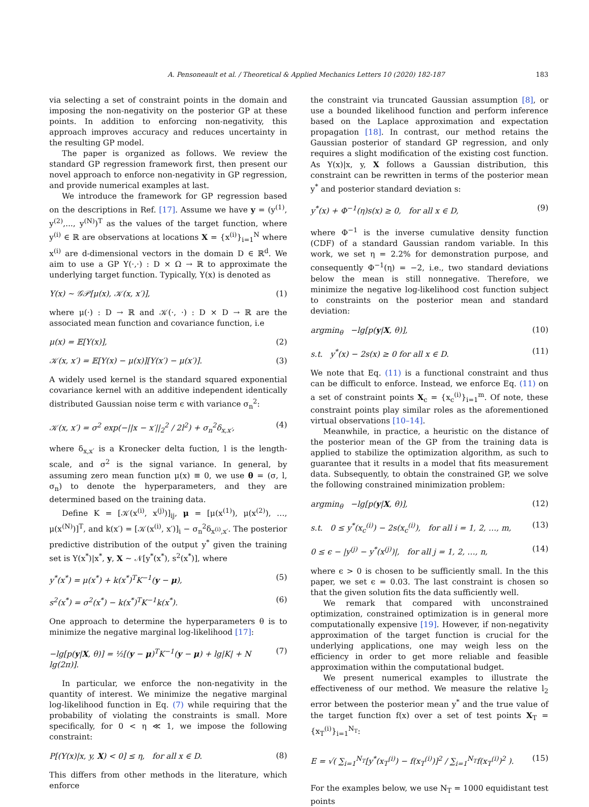A. Pensoneault et al. / Theoretical & Applied Mechanics Letters 10 (2020) 182-187 183
via selecting a set of constraint points in the domain and imposing the non-negativity on the posterior GP at these points. In addition to enforcing non-negativity, this approach improves accuracy and reduces uncertainty in the resulting GP model.
The paper is organized as follows. We review the standard GP regression framework first, then present our novel approach to enforce non-negativity in GP regression, and provide numerical examples at last.
We introduce the framework for GP regression based on the descriptions in Ref. [17]. Assume we have y = (y<sup>(1)</sup>, y<sup>(2)</sup>,..., y<sup>(N)</sup>)<sup>T</sup> as the values of the target function, where y<sup>(i)</sup> ∈ ℝ are observations at locations X = {x<sup>(i)</sup>}<sub>i=1</sub><sup>N</sup> where x<sup>(i)</sup> are d-dimensional vectors in the domain D ∈ ℝ<sup>d</sup>. We aim to use a GP Y(·,·) : D × Ω → ℝ to approximate the underlying target function. Typically, Y(x) is denoted as
Y(x) ∼ 𝒢𝒫[μ(x), 𝒦(x, x′)], (1)
where μ(·) : D → ℝ and 𝒦(·, ·) : D × D → ℝ are the associated mean function and covariance function, i.e
μ(x) = 𝔼[Y(x)], (2)
𝒦(x, x′) = 𝔼[Y(x) − μ(x)][Y(x′) − μ(x′)]. (3)
A widely used kernel is the standard squared exponential covariance kernel with an additive independent identically distributed Gaussian noise term ϵ with variance σ<sub>n</sub><sup>2</sup>:
𝒦(x, x′) = σ<sup>2</sup> exp(−||x − x′||<sub>2</sub><sup>2</sup> / 2l<sup>2</sup>) + σ<sub>n</sub><sup>2</sup>δ<sub>x,x′</sub>, (4)
where δ<sub>x,x′</sub> is a Kronecker delta fuction, l is the length-scale, and σ<sup>2</sup> is the signal variance. In general, by assuming zero mean function μ(x) ≡ 0, we use θ = (σ, l, σ<sub>n</sub>) to denote the hyperparameters, and they are determined based on the training data.
Define K = [𝒦(x<sup>(i)</sup>, x<sup>(j)</sup>)]<sub>ij</sub>, μ = [μ(x<sup>(1)</sup>), μ(x<sup>(2)</sup>), …, μ(x<sup>(N)</sup>)]<sup>T</sup>, and k(x′) = [𝒦(x<sup>(i)</sup>, x′)]<sub>i</sub> − σ<sub>n</sub><sup>2</sup>δ<sub>x<sup>(i)</sup>,x′</sub>. The posterior predictive distribution of the output y<sup>*</sup> given the training set is Y(x<sup>*</sup>)|x<sup>*</sup>, y, X ∼ 𝒩[y<sup>*</sup>(x<sup>*</sup>), s<sup>2</sup>(x<sup>*</sup>)], where
y<sup>*</sup>(x<sup>*</sup>) = μ(x<sup>*</sup>) + k(x<sup>*</sup>)<sup>T</sup>K<sup>−1</sup>(y − μ), (5)
s<sup>2</sup>(x<sup>*</sup>) = σ<sup>2</sup>(x<sup>*</sup>) − k(x<sup>*</sup>)<sup>T</sup>K<sup>−1</sup>k(x<sup>*</sup>). (6)
One approach to determine the hyperparameters θ is to minimize the negative marginal log-likelihood [17]:
−lg[p(y|X, θ)] = ½[(y − μ)<sup>T</sup>K<sup>−1</sup>(y − μ) + lg|K| + N lg(2π)]. (7)
In particular, we enforce the non-negativity in the quantity of interest. We minimize the negative marginal log-likelihood function in Eq. (7) while requiring that the probability of violating the constraints is small. More specifically, for 0 < η ≪ 1, we impose the following constraint:
P[(Y(x)|x, y, X) < 0] ≤ η, for all x ∈ D. (8)
This differs from other methods in the literature, which enforce
the constraint via truncated Gaussian assumption [8], or use a bounded likelihood function and perform inference based on the Laplace approximation and expectation propagation [18]. In contrast, our method retains the Gaussian posterior of standard GP regression, and only requires a slight modification of the existing cost function. As Y(x)|x, y, X follows a Gaussian distribution, this constraint can be rewritten in terms of the posterior mean y<sup>*</sup> and posterior standard deviation s:
y<sup>*</sup>(x) + Φ<sup>−1</sup>(η)s(x) ≥ 0, for all x ∈ D, (9)
where Φ<sup>−1</sup> is the inverse cumulative density function (CDF) of a standard Gaussian random variable. In this work, we set η = 2.2% for demonstration purpose, and consequently Φ<sup>−1</sup>(η) = −2, i.e., two standard deviations below the mean is still nonnegative. Therefore, we minimize the negative log-likelihood cost function subject to constraints on the posterior mean and standard deviation:
argmin<sub>θ</sub> −lg[p(y|X, θ)], (10)
s.t. y<sup>*</sup>(x) − 2s(x) ≥ 0 for all x ∈ D. (11)
We note that Eq. (11) is a functional constraint and thus can be difficult to enforce. Instead, we enforce Eq. (11) on a set of constraint points X<sub>c</sub> = {x<sub>c</sub><sup>(i)</sup>}<sub>i=1</sub><sup>m</sup>. Of note, these constraint points play similar roles as the aforementioned virtual observations [10–14].
Meanwhile, in practice, a heuristic on the distance of the posterior mean of the GP from the training data is applied to stabilize the optimization algorithm, as such to guarantee that it results in a model that fits measurement data. Subsequently, to obtain the constrained GP, we solve the following constrained minimization problem:
argmin<sub>θ</sub> −lg[p(y|X, θ)], (12)
s.t. 0 ≤ y<sup>*</sup>(x<sub>c</sub><sup>(i)</sup>) − 2s(x<sub>c</sub><sup>(i)</sup>), for all i = 1, 2, …, m, (13)
0 ≤ ϵ − |y<sup>(j)</sup> − y<sup>*</sup>(x<sup>(j)</sup>)|, for all j = 1, 2, …, n, (14)
where ϵ > 0 is chosen to be sufficiently small. In the this paper, we set ϵ = 0.03. The last constraint is chosen so that the given solution fits the data sufficiently well.
We remark that compared with unconstrained optimization, constrained optimization is in general more computationally expensive [19]. However, if non-negativity approximation of the target function is crucial for the underlying applications, one may weigh less on the efficiency in order to get more reliable and feasible approximation within the computational budget.
We present numerical examples to illustrate the effectiveness of our method. We measure the relative l<sub>2</sub> error between the posterior mean y<sup>*</sup> and the true value of the target function f(x) over a set of test points X<sub>T</sub> = {x<sub>T</sub><sup>(i)</sup>}<sub>i=1</sub><sup>N<sub>T</sub></sup>:
E = √( ∑<sub>i=1</sub><sup>N<sub>T</sub></sup>[y<sup>*</sup>(x<sub>T</sub><sup>(i)</sup>) − f(x<sub>T</sub><sup>(i)</sup>)]<sup>2</sup> / ∑<sub>i=1</sub><sup>N<sub>T</sub></sup>f(x<sub>T</sub><sup>(i)</sup>)<sup>2</sup> ). (15)
For the examples below, we use N<sub>T</sub> = 1000 equidistant test points